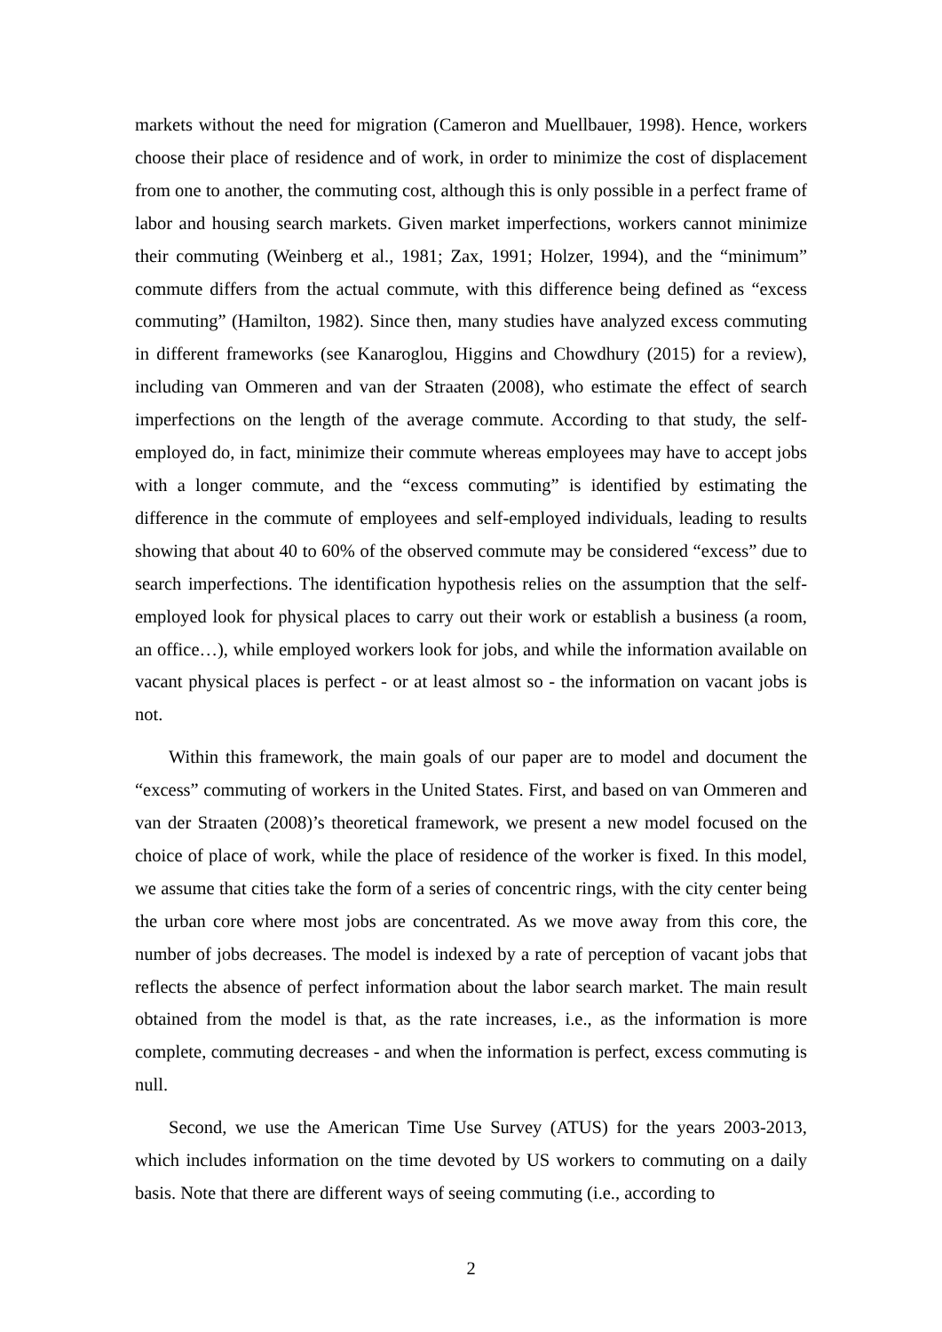markets without the need for migration (Cameron and Muellbauer, 1998). Hence, workers choose their place of residence and of work, in order to minimize the cost of displacement from one to another, the commuting cost, although this is only possible in a perfect frame of labor and housing search markets. Given market imperfections, workers cannot minimize their commuting (Weinberg et al., 1981; Zax, 1991; Holzer, 1994), and the “minimum” commute differs from the actual commute, with this difference being defined as “excess commuting” (Hamilton, 1982). Since then, many studies have analyzed excess commuting in different frameworks (see Kanaroglou, Higgins and Chowdhury (2015) for a review), including van Ommeren and van der Straaten (2008), who estimate the effect of search imperfections on the length of the average commute. According to that study, the self-employed do, in fact, minimize their commute whereas employees may have to accept jobs with a longer commute, and the “excess commuting” is identified by estimating the difference in the commute of employees and self-employed individuals, leading to results showing that about 40 to 60% of the observed commute may be considered “excess” due to search imperfections. The identification hypothesis relies on the assumption that the self-employed look for physical places to carry out their work or establish a business (a room, an office…), while employed workers look for jobs, and while the information available on vacant physical places is perfect - or at least almost so - the information on vacant jobs is not.
Within this framework, the main goals of our paper are to model and document the “excess” commuting of workers in the United States. First, and based on van Ommeren and van der Straaten (2008)’s theoretical framework, we present a new model focused on the choice of place of work, while the place of residence of the worker is fixed. In this model, we assume that cities take the form of a series of concentric rings, with the city center being the urban core where most jobs are concentrated. As we move away from this core, the number of jobs decreases. The model is indexed by a rate of perception of vacant jobs that reflects the absence of perfect information about the labor search market. The main result obtained from the model is that, as the rate increases, i.e., as the information is more complete, commuting decreases - and when the information is perfect, excess commuting is null.
Second, we use the American Time Use Survey (ATUS) for the years 2003-2013, which includes information on the time devoted by US workers to commuting on a daily basis. Note that there are different ways of seeing commuting (i.e., according to
2